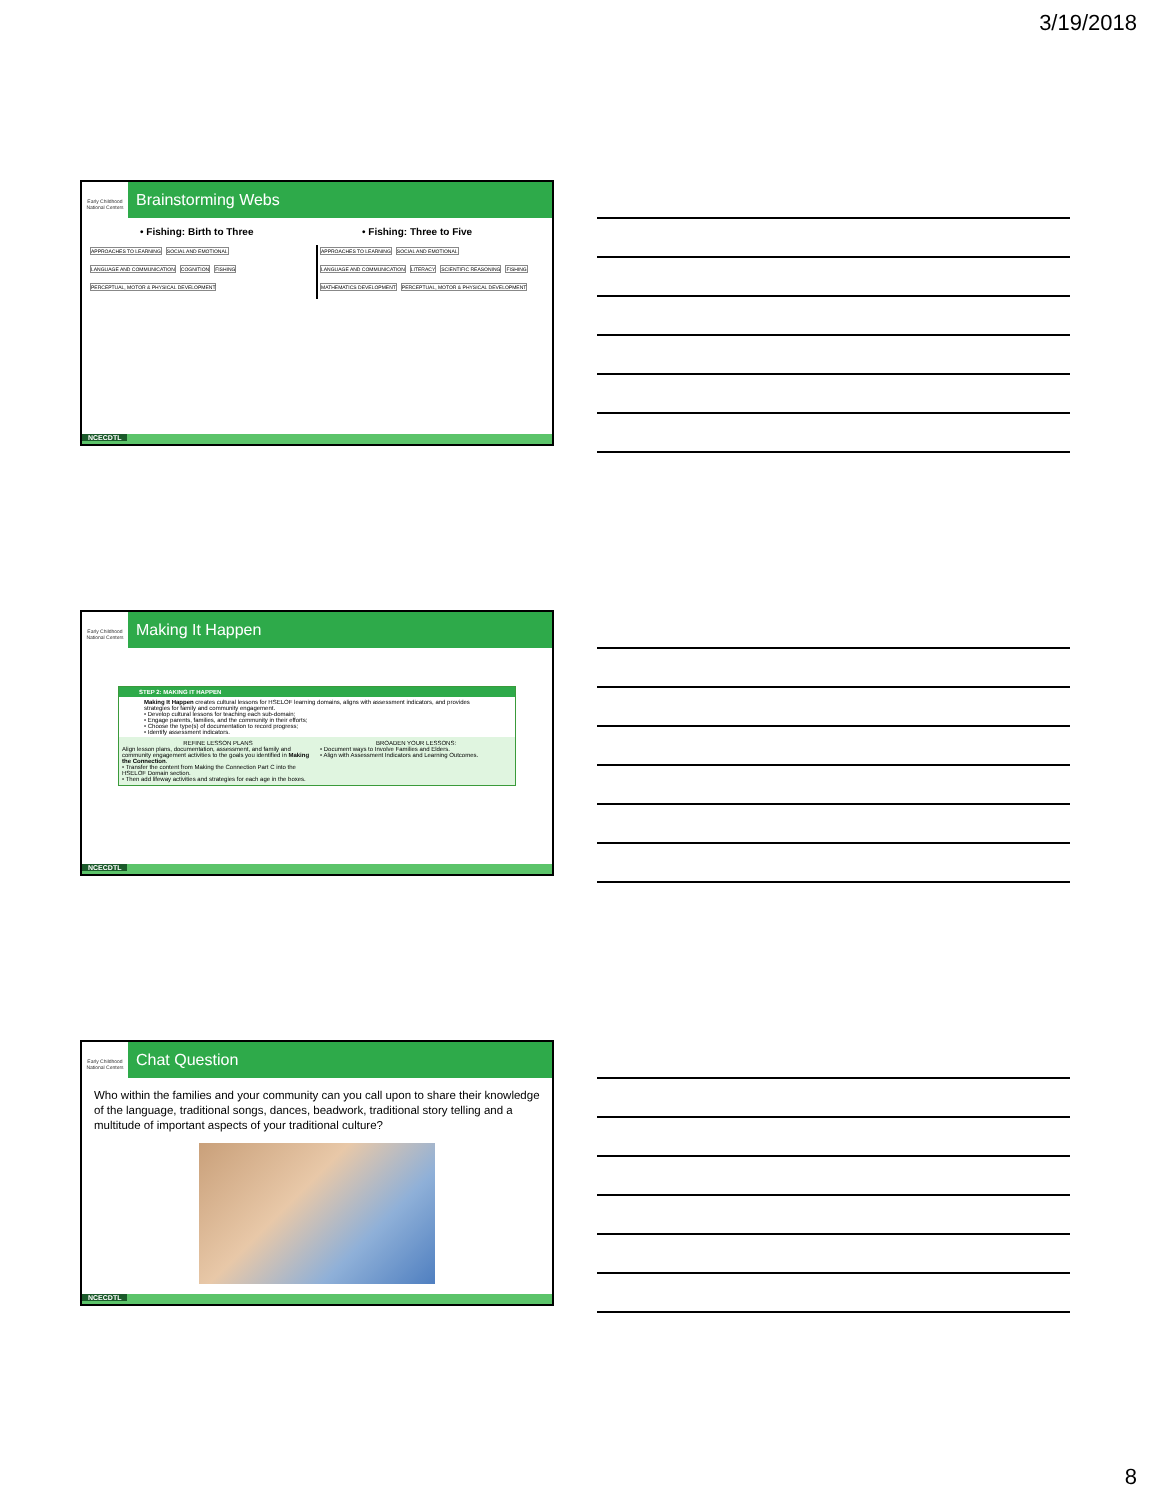3/19/2018
Early Childhood National Centers
Brainstorming Webs
• Fishing: Birth to Three • Fishing: Three to Five
APPROACHES TO LEARNING SOCIAL AND EMOTIONAL LANGUAGE AND COMMUNICATION COGNITION FISHING PERCEPTUAL, MOTOR & PHYSICAL DEVELOPMENT
APPROACHES TO LEARNING SOCIAL AND EMOTIONAL LANGUAGE AND COMMUNICATION LITERACY SCIENTIFIC REASONING FISHING MATHEMATICS DEVELOPMENT PERCEPTUAL, MOTOR & PHYSICAL DEVELOPMENT
NCECDTL
Early Childhood National Centers
Making It Happen
STEP 2: MAKING IT HAPPEN
Making It Happen creates cultural lessons for HSELOF learning domains, aligns with assessment indicators, and provides strategies for family and community engagement.
• Develop cultural lessons for teaching each sub-domain;
• Engage parents, families, and the community in their efforts;
• Choose the type(s) of documentation to record progress;
• Identify assessment indicators.
REFINE LESSON PLANS
Align lesson plans, documentation, assessment, and family and community engagement activities to the goals you identified in Making the Connection.
• Transfer the content from Making the Connection Part C into the HSELOF Domain section.
• Then add lifeway activities and strategies for each age in the boxes.
BROADEN YOUR LESSONS:
• Document ways to Involve Families and Elders.
• Align with Assessment Indicators and Learning Outcomes.
NCECDTL
Early Childhood National Centers
Chat Question
Who within the families and your community can you call upon to share their knowledge of the language, traditional songs, dances, beadwork, traditional story telling and a multitude of important aspects of your traditional culture?
NCECDTL
8